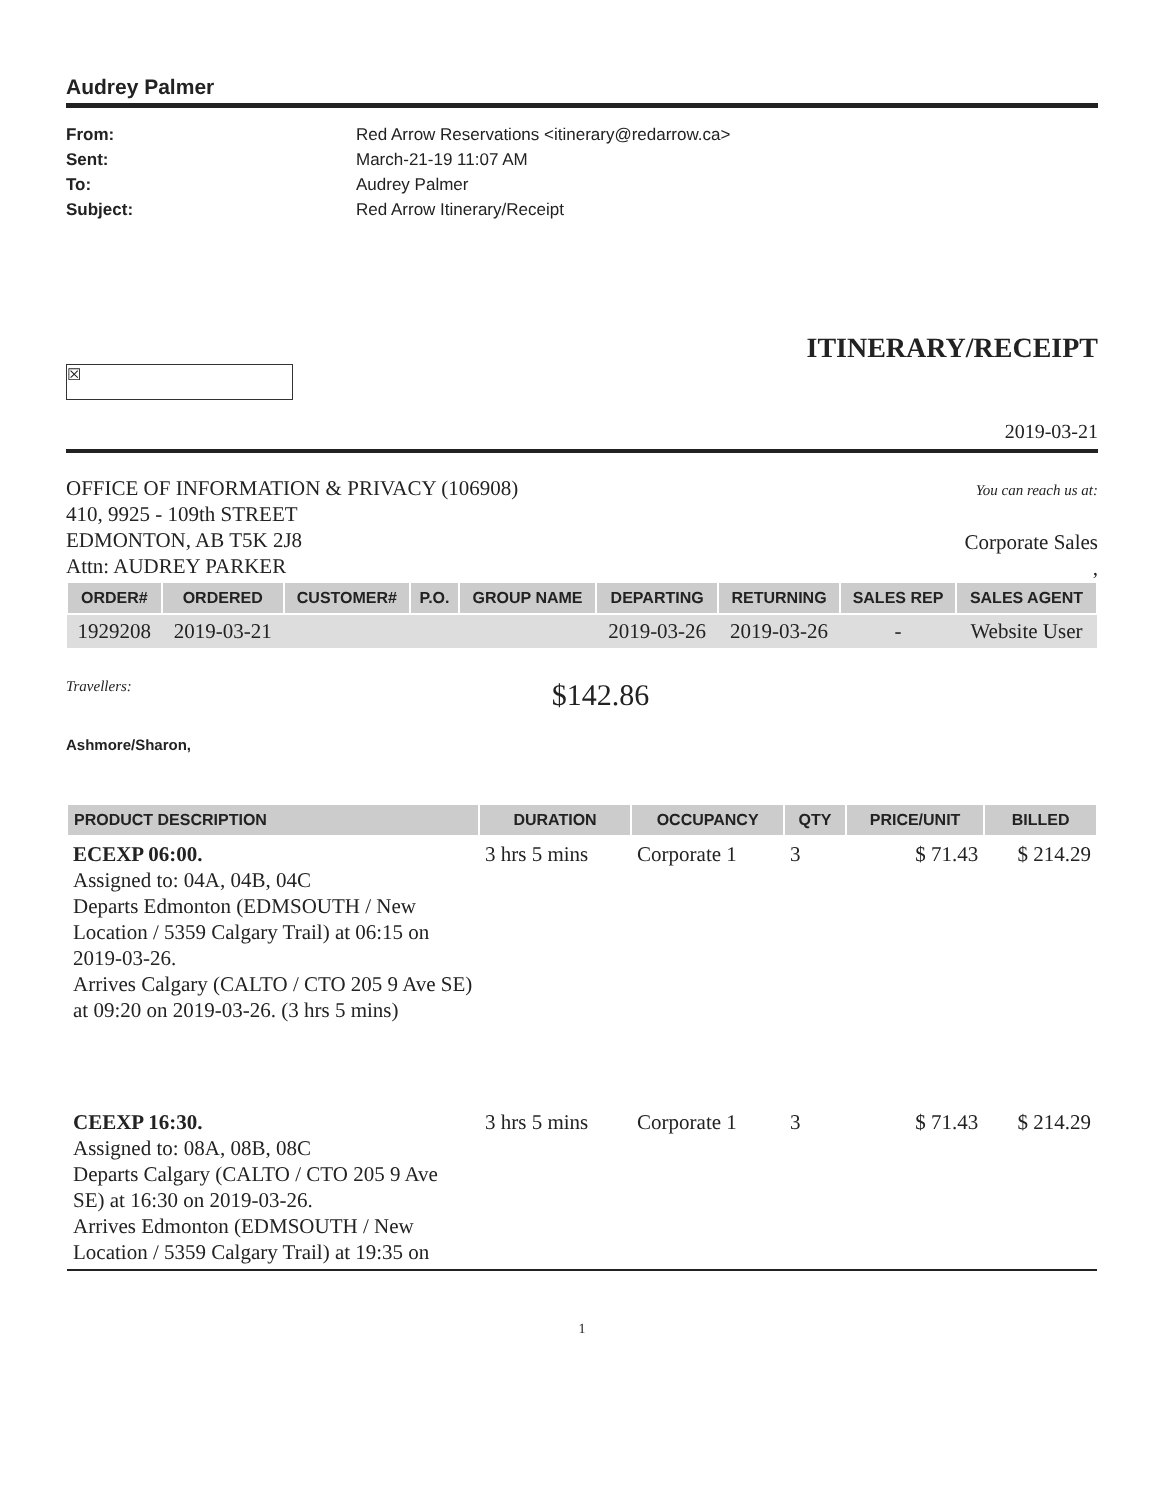Audrey Palmer
From:
Sent:
To:
Subject:
Red Arrow Reservations <itinerary@redarrow.ca>
March-21-19 11:07 AM
Audrey Palmer
Red Arrow Itinerary/Receipt
ITINERARY/RECEIPT
☒
2019-03-21
OFFICE OF INFORMATION & PRIVACY (106908)
410, 9925 - 109th STREET
EDMONTON, AB T5K 2J8
Attn: AUDREY PARKER
You can reach us at:
Corporate Sales
,
| ORDER# | ORDERED | CUSTOMER# | P.O. | GROUP NAME | DEPARTING | RETURNING | SALES REP | SALES AGENT |
| --- | --- | --- | --- | --- | --- | --- | --- | --- |
| 1929208 | 2019-03-21 | | | | 2019-03-26 | 2019-03-26 | - | Website User |
Travellers: $142.86
Ashmore/Sharon,
| PRODUCT DESCRIPTION | DURATION | OCCUPANCY | QTY | PRICE/UNIT | BILLED |
| --- | --- | --- | --- | --- | --- |
| ECEXP 06:00. Assigned to: 04A, 04B, 04C Departs Edmonton (EDMSOUTH / New Location / 5359 Calgary Trail) at 06:15 on 2019-03-26. Arrives Calgary (CALTO / CTO 205 9 Ave SE) at 09:20 on 2019-03-26. (3 hrs 5 mins) | 3 hrs 5 mins | Corporate 1 | 3 | $ 71.43 | $ 214.29 |
| CEEXP 16:30. Assigned to: 08A, 08B, 08C Departs Calgary (CALTO / CTO 205 9 Ave SE) at 16:30 on 2019-03-26. Arrives Edmonton (EDMSOUTH / New Location / 5359 Calgary Trail) at 19:35 on | 3 hrs 5 mins | Corporate 1 | 3 | $ 71.43 | $ 214.29 |
1